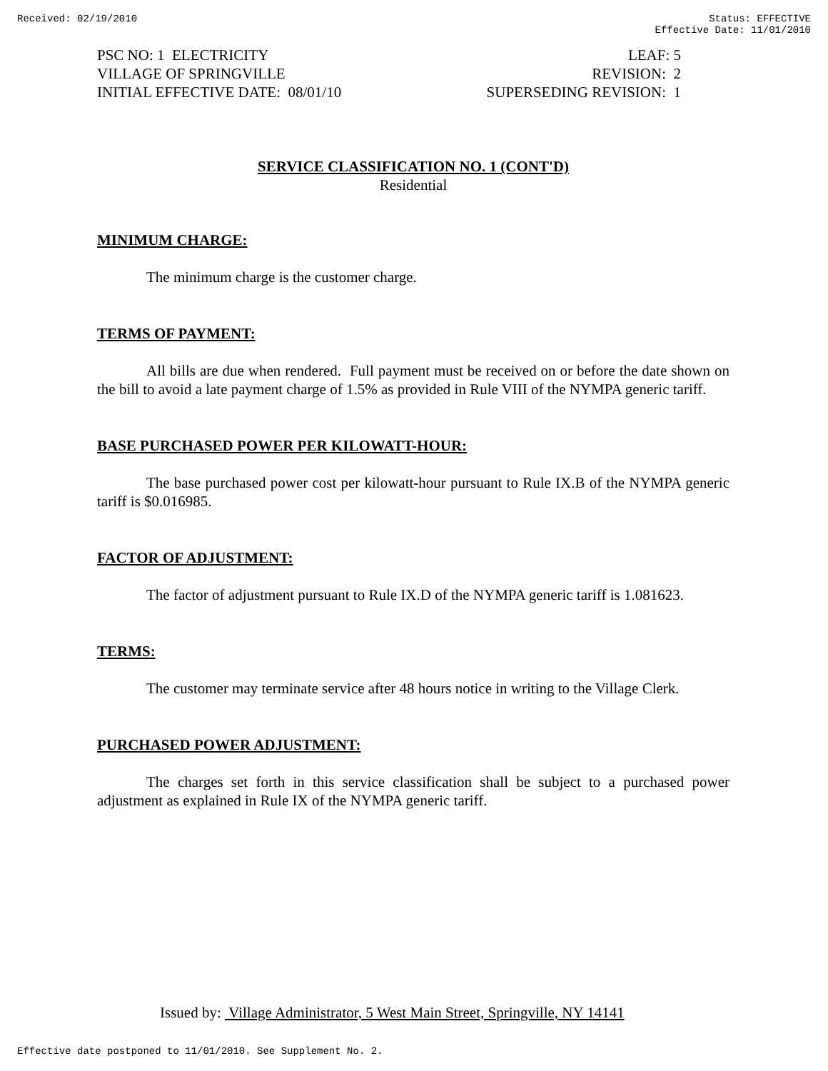Received: 02/19/2010 Status: EFFECTIVE
Effective Date: 11/01/2010
PSC NO: 1 ELECTRICITY
VILLAGE OF SPRINGVILLE
INITIAL EFFECTIVE DATE: 08/01/10
LEAF: 5
REVISION: 2
SUPERSEDING REVISION: 1
SERVICE CLASSIFICATION NO. 1 (CONT'D)
Residential
MINIMUM CHARGE:
The minimum charge is the customer charge.
TERMS OF PAYMENT:
All bills are due when rendered. Full payment must be received on or before the date shown on the bill to avoid a late payment charge of 1.5% as provided in Rule VIII of the NYMPA generic tariff.
BASE PURCHASED POWER PER KILOWATT-HOUR:
The base purchased power cost per kilowatt-hour pursuant to Rule IX.B of the NYMPA generic tariff is $0.016985.
FACTOR OF ADJUSTMENT:
The factor of adjustment pursuant to Rule IX.D of the NYMPA generic tariff is 1.081623.
TERMS:
The customer may terminate service after 48 hours notice in writing to the Village Clerk.
PURCHASED POWER ADJUSTMENT:
The charges set forth in this service classification shall be subject to a purchased power adjustment as explained in Rule IX of the NYMPA generic tariff.
Issued by: Village Administrator, 5 West Main Street, Springville, NY 14141
Effective date postponed to 11/01/2010. See Supplement No. 2.